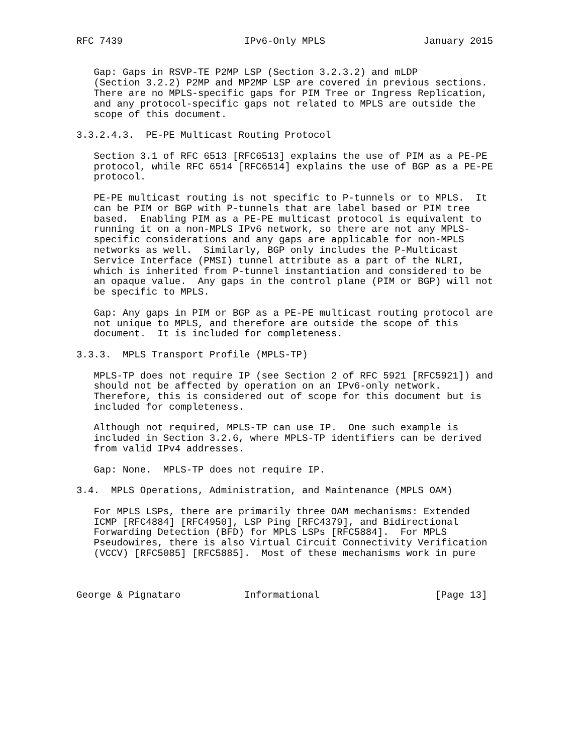RFC 7439                     IPv6-Only MPLS                 January 2015


   Gap: Gaps in RSVP-TE P2MP LSP (Section 3.2.3.2) and mLDP
   (Section 3.2.2) P2MP and MP2MP LSP are covered in previous sections.
   There are no MPLS-specific gaps for PIM Tree or Ingress Replication,
   and any protocol-specific gaps not related to MPLS are outside the
   scope of this document.

3.3.2.4.3.  PE-PE Multicast Routing Protocol

   Section 3.1 of RFC 6513 [RFC6513] explains the use of PIM as a PE-PE
   protocol, while RFC 6514 [RFC6514] explains the use of BGP as a PE-PE
   protocol.

   PE-PE multicast routing is not specific to P-tunnels or to MPLS.  It
   can be PIM or BGP with P-tunnels that are label based or PIM tree
   based.  Enabling PIM as a PE-PE multicast protocol is equivalent to
   running it on a non-MPLS IPv6 network, so there are not any MPLS-
   specific considerations and any gaps are applicable for non-MPLS
   networks as well.  Similarly, BGP only includes the P-Multicast
   Service Interface (PMSI) tunnel attribute as a part of the NLRI,
   which is inherited from P-tunnel instantiation and considered to be
   an opaque value.  Any gaps in the control plane (PIM or BGP) will not
   be specific to MPLS.

   Gap: Any gaps in PIM or BGP as a PE-PE multicast routing protocol are
   not unique to MPLS, and therefore are outside the scope of this
   document.  It is included for completeness.

3.3.3.  MPLS Transport Profile (MPLS-TP)

   MPLS-TP does not require IP (see Section 2 of RFC 5921 [RFC5921]) and
   should not be affected by operation on an IPv6-only network.
   Therefore, this is considered out of scope for this document but is
   included for completeness.

   Although not required, MPLS-TP can use IP.  One such example is
   included in Section 3.2.6, where MPLS-TP identifiers can be derived
   from valid IPv4 addresses.

   Gap: None.  MPLS-TP does not require IP.

3.4.  MPLS Operations, Administration, and Maintenance (MPLS OAM)

   For MPLS LSPs, there are primarily three OAM mechanisms: Extended
   ICMP [RFC4884] [RFC4950], LSP Ping [RFC4379], and Bidirectional
   Forwarding Detection (BFD) for MPLS LSPs [RFC5884].  For MPLS
   Pseudowires, there is also Virtual Circuit Connectivity Verification
   (VCCV) [RFC5085] [RFC5885].  Most of these mechanisms work in pure



George & Pignataro           Informational                    [Page 13]